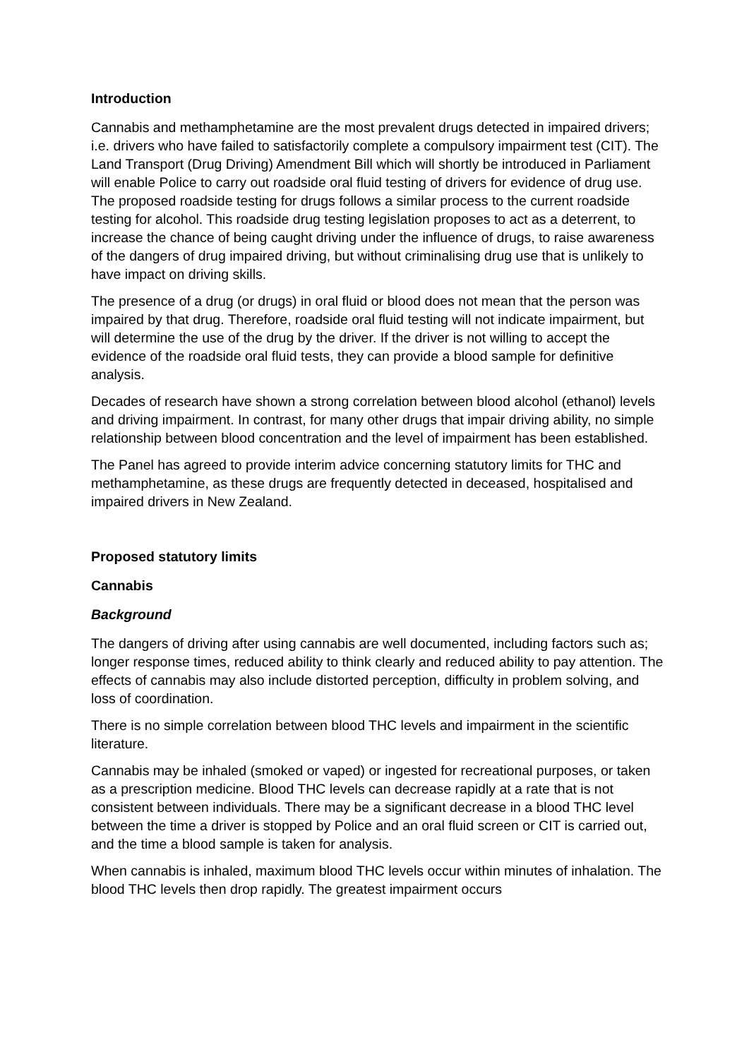Introduction
Cannabis and methamphetamine are the most prevalent drugs detected in impaired drivers; i.e. drivers who have failed to satisfactorily complete a compulsory impairment test (CIT). The Land Transport (Drug Driving) Amendment Bill which will shortly be introduced in Parliament will enable Police to carry out roadside oral fluid testing of drivers for evidence of drug use. The proposed roadside testing for drugs follows a similar process to the current roadside testing for alcohol. This roadside drug testing legislation proposes to act as a deterrent, to increase the chance of being caught driving under the influence of drugs, to raise awareness of the dangers of drug impaired driving, but without criminalising drug use that is unlikely to have impact on driving skills.
The presence of a drug (or drugs) in oral fluid or blood does not mean that the person was impaired by that drug. Therefore, roadside oral fluid testing will not indicate impairment, but will determine the use of the drug by the driver. If the driver is not willing to accept the evidence of the roadside oral fluid tests, they can provide a blood sample for definitive analysis.
Decades of research have shown a strong correlation between blood alcohol (ethanol) levels and driving impairment. In contrast, for many other drugs that impair driving ability, no simple relationship between blood concentration and the level of impairment has been established.
The Panel has agreed to provide interim advice concerning statutory limits for THC and methamphetamine, as these drugs are frequently detected in deceased, hospitalised and impaired drivers in New Zealand.
Proposed statutory limits
Cannabis
Background
The dangers of driving after using cannabis are well documented, including factors such as; longer response times, reduced ability to think clearly and reduced ability to pay attention. The effects of cannabis may also include distorted perception, difficulty in problem solving, and loss of coordination.
There is no simple correlation between blood THC levels and impairment in the scientific literature.
Cannabis may be inhaled (smoked or vaped) or ingested for recreational purposes, or taken as a prescription medicine. Blood THC levels can decrease rapidly at a rate that is not consistent between individuals. There may be a significant decrease in a blood THC level between the time a driver is stopped by Police and an oral fluid screen or CIT is carried out, and the time a blood sample is taken for analysis.
When cannabis is inhaled, maximum blood THC levels occur within minutes of inhalation. The blood THC levels then drop rapidly. The greatest impairment occurs